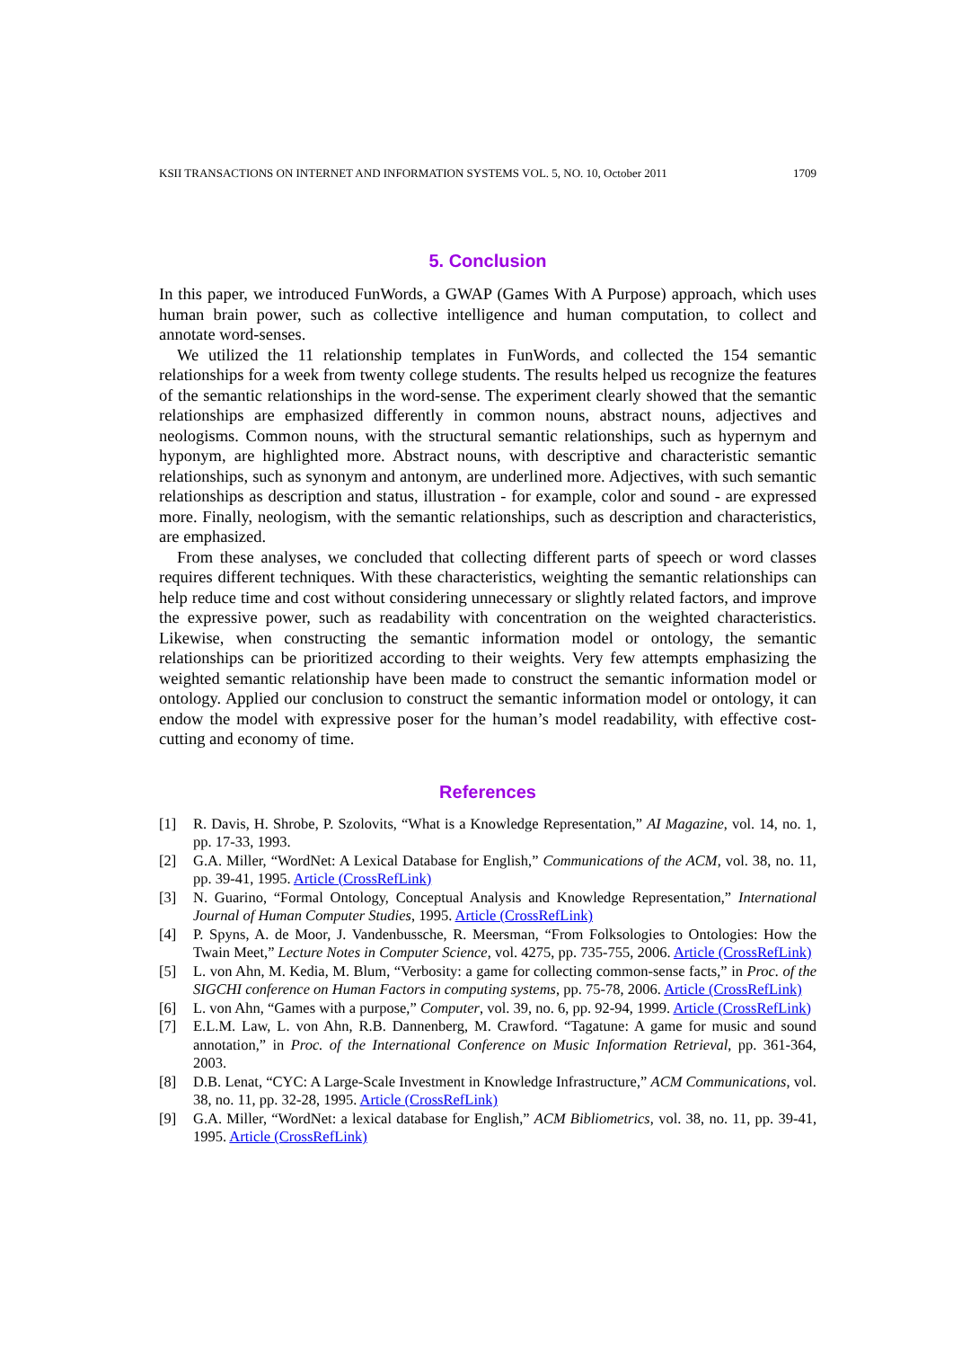KSII TRANSACTIONS ON INTERNET AND INFORMATION SYSTEMS VOL. 5, NO. 10, October 2011 1709
5. Conclusion
In this paper, we introduced FunWords, a GWAP (Games With A Purpose) approach, which uses human brain power, such as collective intelligence and human computation, to collect and annotate word-senses.
We utilized the 11 relationship templates in FunWords, and collected the 154 semantic relationships for a week from twenty college students. The results helped us recognize the features of the semantic relationships in the word-sense. The experiment clearly showed that the semantic relationships are emphasized differently in common nouns, abstract nouns, adjectives and neologisms. Common nouns, with the structural semantic relationships, such as hypernym and hyponym, are highlighted more. Abstract nouns, with descriptive and characteristic semantic relationships, such as synonym and antonym, are underlined more. Adjectives, with such semantic relationships as description and status, illustration - for example, color and sound - are expressed more. Finally, neologism, with the semantic relationships, such as description and characteristics, are emphasized.
From these analyses, we concluded that collecting different parts of speech or word classes requires different techniques. With these characteristics, weighting the semantic relationships can help reduce time and cost without considering unnecessary or slightly related factors, and improve the expressive power, such as readability with concentration on the weighted characteristics. Likewise, when constructing the semantic information model or ontology, the semantic relationships can be prioritized according to their weights. Very few attempts emphasizing the weighted semantic relationship have been made to construct the semantic information model or ontology. Applied our conclusion to construct the semantic information model or ontology, it can endow the model with expressive poser for the human’s model readability, with effective cost-cutting and economy of time.
References
[1] R. Davis, H. Shrobe, P. Szolovits, “What is a Knowledge Representation,” AI Magazine, vol. 14, no. 1, pp. 17-33, 1993.
[2] G.A. Miller, “WordNet: A Lexical Database for English,” Communications of the ACM, vol. 38, no. 11, pp. 39-41, 1995. Article (CrossRefLink)
[3] N. Guarino, “Formal Ontology, Conceptual Analysis and Knowledge Representation,” International Journal of Human Computer Studies, 1995. Article (CrossRefLink)
[4] P. Spyns, A. de Moor, J. Vandenbussche, R. Meersman, “From Folksologies to Ontologies: How the Twain Meet,” Lecture Notes in Computer Science, vol. 4275, pp. 735-755, 2006. Article (CrossRefLink)
[5] L. von Ahn, M. Kedia, M. Blum, “Verbosity: a game for collecting common-sense facts,” in Proc. of the SIGCHI conference on Human Factors in computing systems, pp. 75-78, 2006. Article (CrossRefLink)
[6] L. von Ahn, “Games with a purpose,” Computer, vol. 39, no. 6, pp. 92-94, 1999. Article (CrossRefLink)
[7] E.L.M. Law, L. von Ahn, R.B. Dannenberg, M. Crawford. “Tagatune: A game for music and sound annotation,” in Proc. of the International Conference on Music Information Retrieval, pp. 361-364, 2003.
[8] D.B. Lenat, “CYC: A Large-Scale Investment in Knowledge Infrastructure,” ACM Communications, vol. 38, no. 11, pp. 32-28, 1995. Article (CrossRefLink)
[9] G.A. Miller, “WordNet: a lexical database for English,” ACM Bibliometrics, vol. 38, no. 11, pp. 39-41, 1995. Article (CrossRefLink)